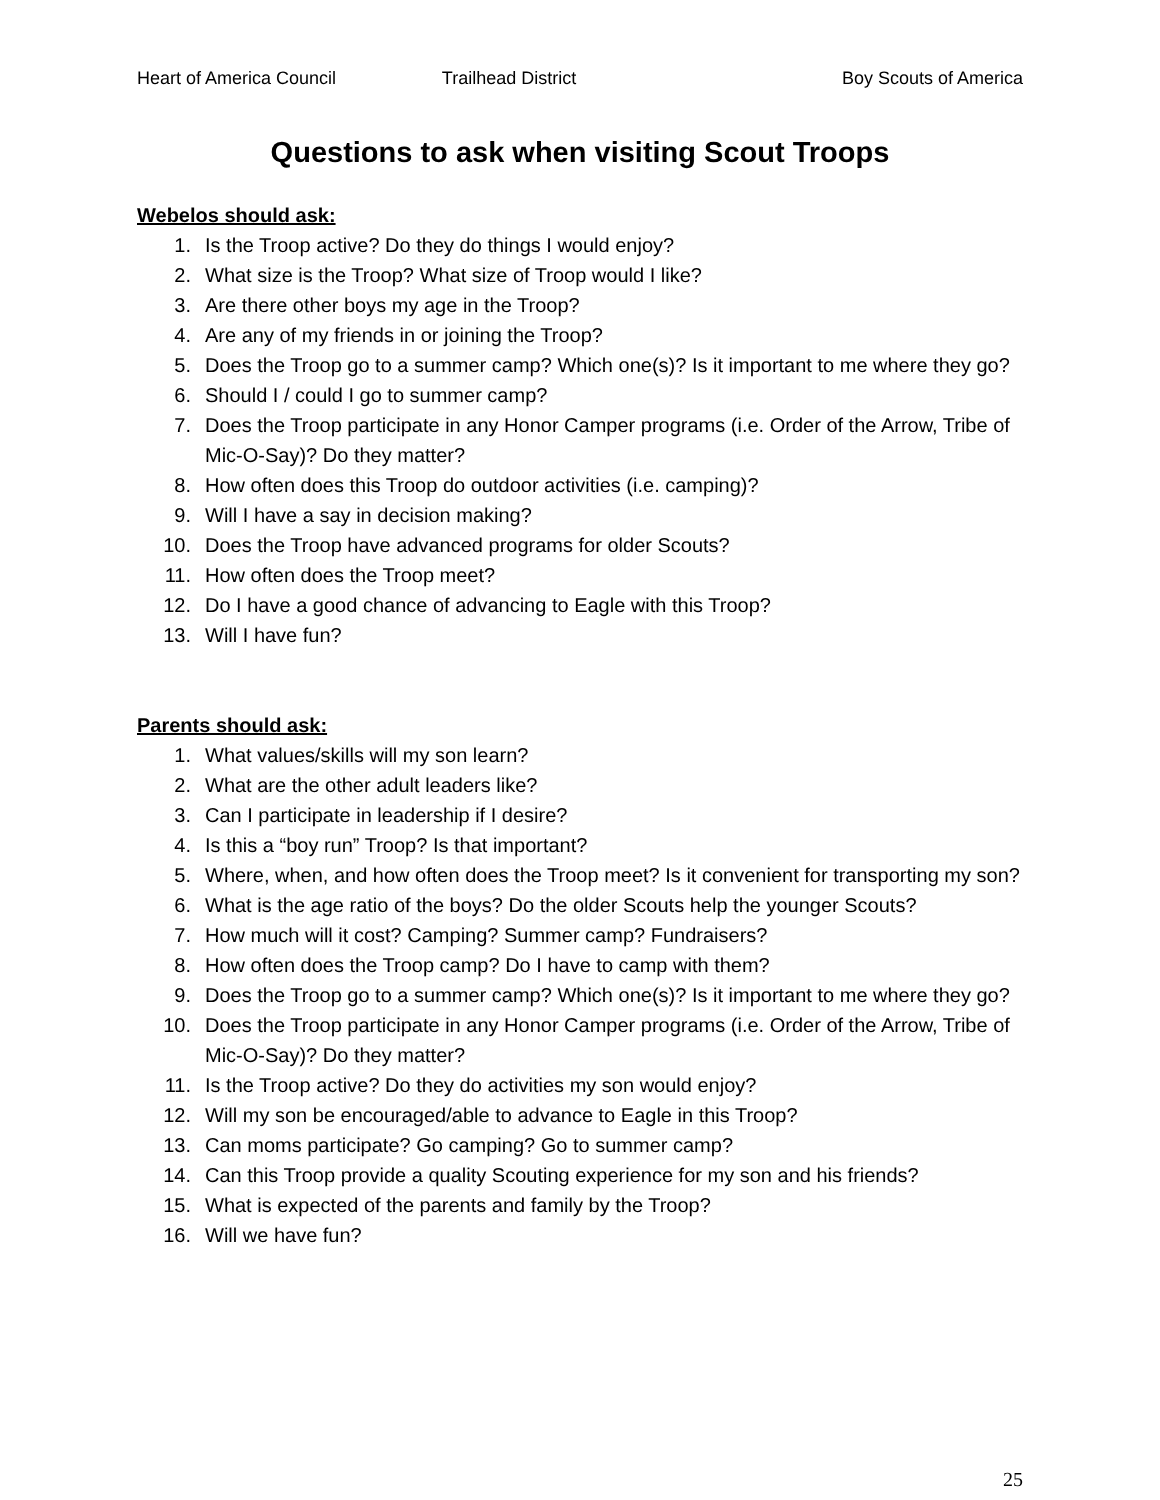Heart of America Council Trailhead District Boy Scouts of America
Questions to ask when visiting Scout Troops
Webelos should ask:
1. Is the Troop active? Do they do things I would enjoy?
2. What size is the Troop? What size of Troop would I like?
3. Are there other boys my age in the Troop?
4. Are any of my friends in or joining the Troop?
5. Does the Troop go to a summer camp? Which one(s)? Is it important to me where they go?
6. Should I / could I go to summer camp?
7. Does the Troop participate in any Honor Camper programs (i.e. Order of the Arrow, Tribe of Mic-O-Say)? Do they matter?
8. How often does this Troop do outdoor activities (i.e. camping)?
9. Will I have a say in decision making?
10. Does the Troop have advanced programs for older Scouts?
11. How often does the Troop meet?
12. Do I have a good chance of advancing to Eagle with this Troop?
13. Will I have fun?
Parents should ask:
1. What values/skills will my son learn?
2. What are the other adult leaders like?
3. Can I participate in leadership if I desire?
4. Is this a “boy run” Troop? Is that important?
5. Where, when, and how often does the Troop meet? Is it convenient for transporting my son?
6. What is the age ratio of the boys? Do the older Scouts help the younger Scouts?
7. How much will it cost? Camping? Summer camp? Fundraisers?
8. How often does the Troop camp? Do I have to camp with them?
9. Does the Troop go to a summer camp? Which one(s)? Is it important to me where they go?
10. Does the Troop participate in any Honor Camper programs (i.e. Order of the Arrow, Tribe of Mic-O-Say)? Do they matter?
11. Is the Troop active? Do they do activities my son would enjoy?
12. Will my son be encouraged/able to advance to Eagle in this Troop?
13. Can moms participate? Go camping? Go to summer camp?
14. Can this Troop provide a quality Scouting experience for my son and his friends?
15. What is expected of the parents and family by the Troop?
16. Will we have fun?
25